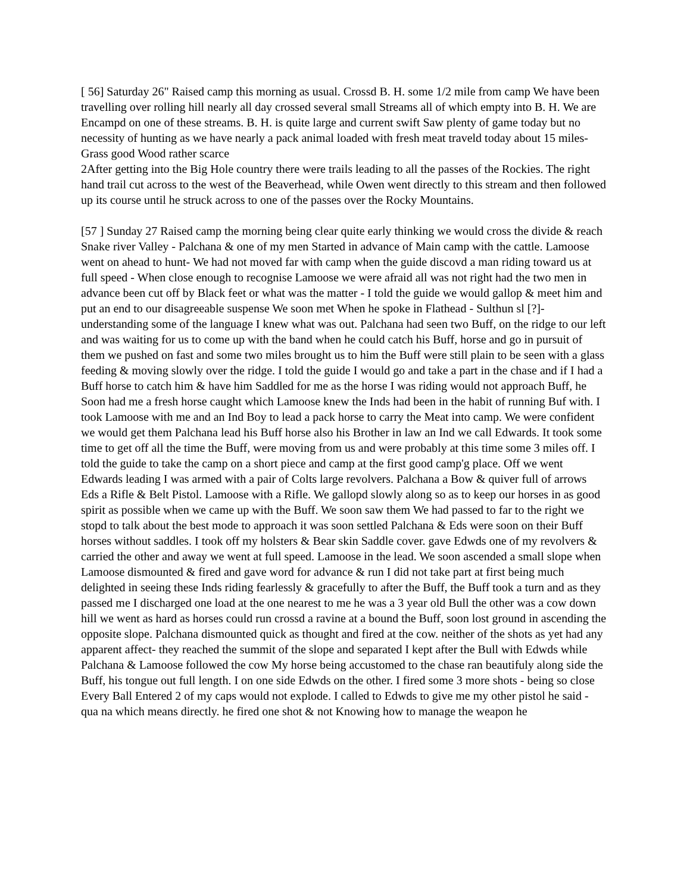[ 56] Saturday 26" Raised camp this morning as usual. Crossd B. H. some 1/2 mile from camp We have been travelling over rolling hill nearly all day crossed several small Streams all of which empty into B. H. We are Encampd on one of these streams. B. H. is quite large and current swift Saw plenty of game today but no necessity of hunting as we have nearly a pack animal loaded with fresh meat traveld today about 15 miles- Grass good Wood rather scarce
2After getting into the Big Hole country there were trails leading to all the passes of the Rockies. The right hand trail cut across to the west of the Beaverhead, while Owen went directly to this stream and then followed up its course until he struck across to one of the passes over the Rocky Mountains.
[57 ] Sunday 27 Raised camp the morning being clear quite early thinking we would cross the divide & reach Snake river Valley - Palchana & one of my men Started in advance of Main camp with the cattle. Lamoose went on ahead to hunt- We had not moved far with camp when the guide discovd a man riding toward us at full speed - When close enough to recognise Lamoose we were afraid all was not right had the two men in advance been cut off by Black feet or what was the matter - I told the guide we would gallop & meet him and put an end to our disagreeable suspense We soon met When he spoke in Flathead - Sulthun sl [?]- understanding some of the language I knew what was out. Palchana had seen two Buff, on the ridge to our left and was waiting for us to come up with the band when he could catch his Buff, horse and go in pursuit of them we pushed on fast and some two miles brought us to him the Buff were still plain to be seen with a glass feeding & moving slowly over the ridge. I told the guide I would go and take a part in the chase and if I had a Buff horse to catch him & have him Saddled for me as the horse I was riding would not approach Buff, he Soon had me a fresh horse caught which Lamoose knew the Inds had been in the habit of running Buf with. I took Lamoose with me and an Ind Boy to lead a pack horse to carry the Meat into camp. We were confident we would get them Palchana lead his Buff horse also his Brother in law an Ind we call Edwards. It took some time to get off all the time the Buff, were moving from us and were probably at this time some 3 miles off. I told the guide to take the camp on a short piece and camp at the first good camp'g place. Off we went Edwards leading I was armed with a pair of Colts large revolvers. Palchana a Bow & quiver full of arrows Eds a Rifle & Belt Pistol. Lamoose with a Rifle. We gallopd slowly along so as to keep our horses in as good spirit as possible when we came up with the Buff. We soon saw them We had passed to far to the right we stopd to talk about the best mode to approach it was soon settled Palchana & Eds were soon on their Buff horses without saddles. I took off my holsters & Bear skin Saddle cover. gave Edwds one of my revolvers & carried the other and away we went at full speed. Lamoose in the lead. We soon ascended a small slope when Lamoose dismounted & fired and gave word for advance & run I did not take part at first being much delighted in seeing these Inds riding fearlessly & gracefully to after the Buff, the Buff took a turn and as they passed me I discharged one load at the one nearest to me he was a 3 year old Bull the other was a cow down hill we went as hard as horses could run crossd a ravine at a bound the Buff, soon lost ground in ascending the opposite slope. Palchana dismounted quick as thought and fired at the cow. neither of the shots as yet had any apparent affect- they reached the summit of the slope and separated I kept after the Bull with Edwds while Palchana & Lamoose followed the cow My horse being accustomed to the chase ran beautifuly along side the Buff, his tongue out full length. I on one side Edwds on the other. I fired some 3 more shots - being so close Every Ball Entered 2 of my caps would not explode. I called to Edwds to give me my other pistol he said - qua na which means directly. he fired one shot & not Knowing how to manage the weapon he